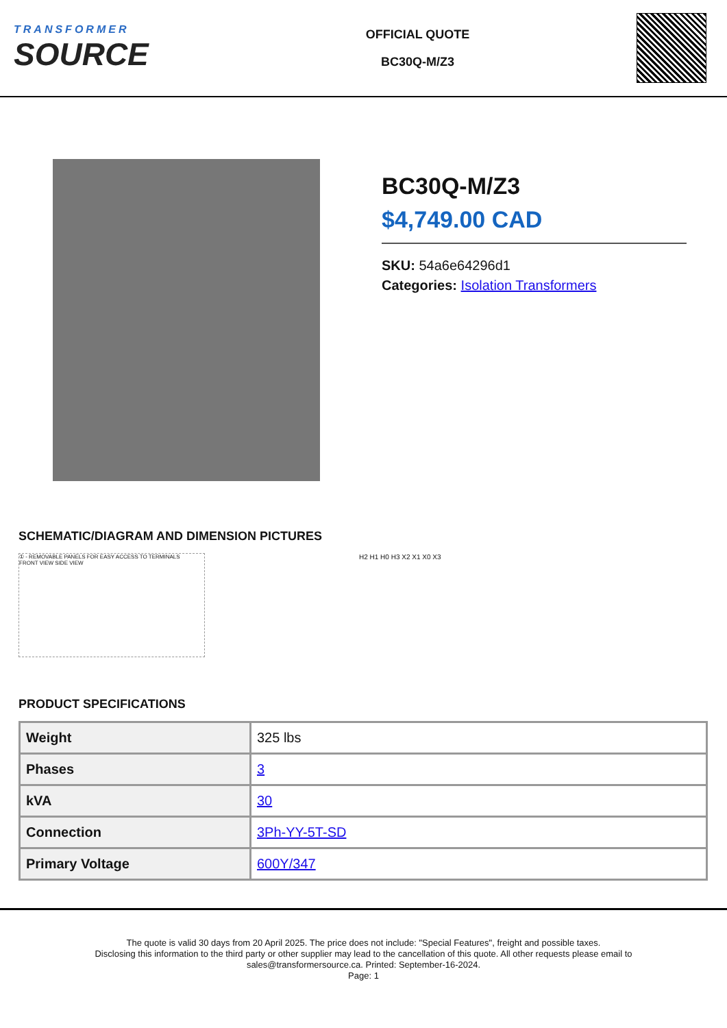TRANSFORMER
SOURCE
OFFICIAL QUOTE
BC30Q-M/Z3
BC30Q-M/Z3
$4,749.00 CAD
SKU: 54a6e64296d1
Categories: Isolation Transformers
SCHEMATIC/DIAGRAM AND DIMENSION PICTURES
① - REMOVABLE PANELS FOR EASY ACCESS TO TERMINALS
FRONT VIEW SIDE VIEW
H2 H1 H0 H3 X2 X1 X0 X3
PRODUCT SPECIFICATIONS
| Weight | 325 lbs |
| Phases | 3 |
| kVA | 30 |
| Connection | 3Ph-YY-5T-SD |
| Primary Voltage | 600Y/347 |
The quote is valid 30 days from 20 April 2025. The price does not include: "Special Features", freight and possible taxes.
Disclosing this information to the third party or other supplier may lead to the cancellation of this quote. All other requests please email to
sales@transformersource.ca. Printed: September-16-2024.
Page: 1